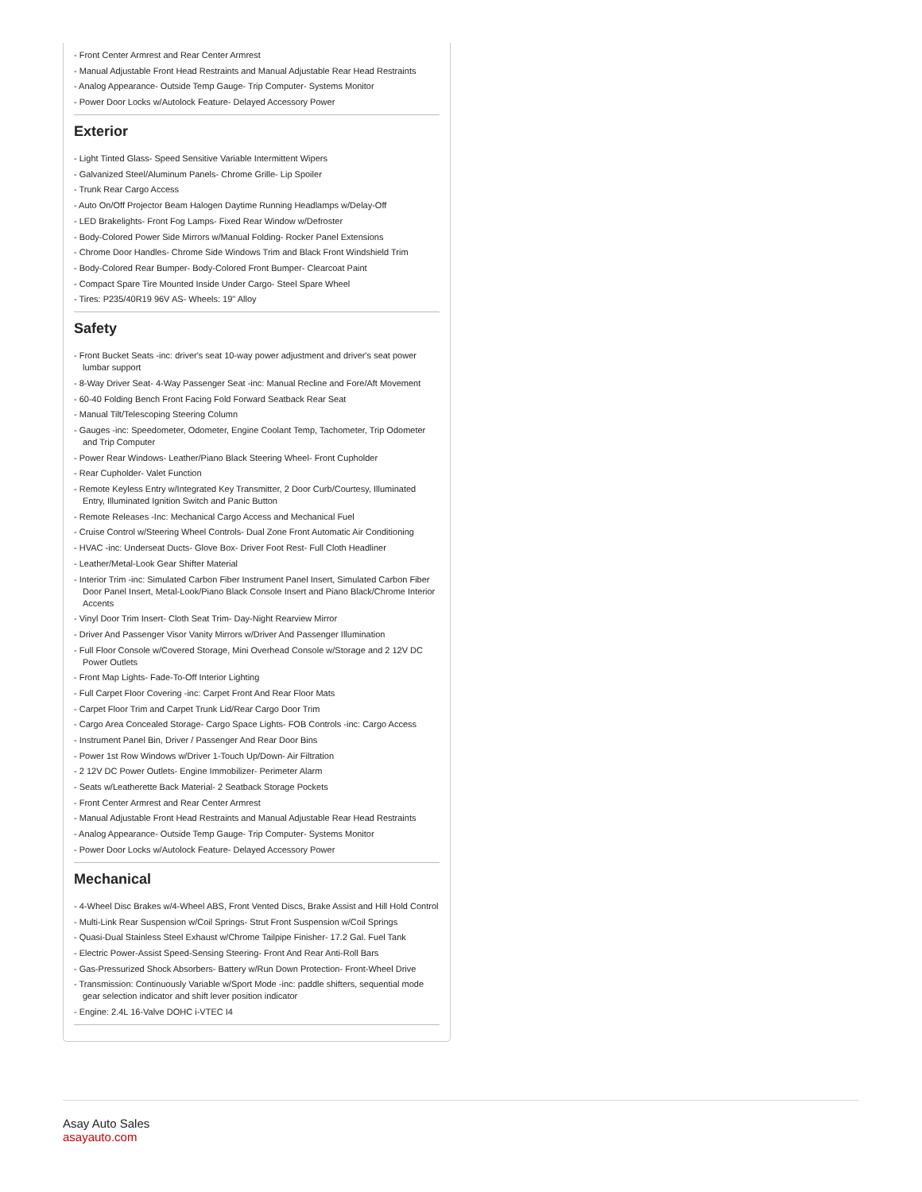- Front Center Armrest and Rear Center Armrest
- Manual Adjustable Front Head Restraints and Manual Adjustable Rear Head Restraints
- Analog Appearance- Outside Temp Gauge- Trip Computer- Systems Monitor
- Power Door Locks w/Autolock Feature- Delayed Accessory Power
Exterior
- Light Tinted Glass- Speed Sensitive Variable Intermittent Wipers
- Galvanized Steel/Aluminum Panels- Chrome Grille- Lip Spoiler
- Trunk Rear Cargo Access
- Auto On/Off Projector Beam Halogen Daytime Running Headlamps w/Delay-Off
- LED Brakelights- Front Fog Lamps- Fixed Rear Window w/Defroster
- Body-Colored Power Side Mirrors w/Manual Folding- Rocker Panel Extensions
- Chrome Door Handles- Chrome Side Windows Trim and Black Front Windshield Trim
- Body-Colored Rear Bumper- Body-Colored Front Bumper- Clearcoat Paint
- Compact Spare Tire Mounted Inside Under Cargo- Steel Spare Wheel
- Tires: P235/40R19 96V AS- Wheels: 19" Alloy
Safety
- Front Bucket Seats -inc: driver's seat 10-way power adjustment and driver's seat power lumbar support
- 8-Way Driver Seat- 4-Way Passenger Seat -inc: Manual Recline and Fore/Aft Movement
- 60-40 Folding Bench Front Facing Fold Forward Seatback Rear Seat
- Manual Tilt/Telescoping Steering Column
- Gauges -inc: Speedometer, Odometer, Engine Coolant Temp, Tachometer, Trip Odometer and Trip Computer
- Power Rear Windows- Leather/Piano Black Steering Wheel- Front Cupholder
- Rear Cupholder- Valet Function
- Remote Keyless Entry w/Integrated Key Transmitter, 2 Door Curb/Courtesy, Illuminated Entry, Illuminated Ignition Switch and Panic Button
- Remote Releases -Inc: Mechanical Cargo Access and Mechanical Fuel
- Cruise Control w/Steering Wheel Controls- Dual Zone Front Automatic Air Conditioning
- HVAC -inc: Underseat Ducts- Glove Box- Driver Foot Rest- Full Cloth Headliner
- Leather/Metal-Look Gear Shifter Material
- Interior Trim -inc: Simulated Carbon Fiber Instrument Panel Insert, Simulated Carbon Fiber Door Panel Insert, Metal-Look/Piano Black Console Insert and Piano Black/Chrome Interior Accents
- Vinyl Door Trim Insert- Cloth Seat Trim- Day-Night Rearview Mirror
- Driver And Passenger Visor Vanity Mirrors w/Driver And Passenger Illumination
- Full Floor Console w/Covered Storage, Mini Overhead Console w/Storage and 2 12V DC Power Outlets
- Front Map Lights- Fade-To-Off Interior Lighting
- Full Carpet Floor Covering -inc: Carpet Front And Rear Floor Mats
- Carpet Floor Trim and Carpet Trunk Lid/Rear Cargo Door Trim
- Cargo Area Concealed Storage- Cargo Space Lights- FOB Controls -inc: Cargo Access
- Instrument Panel Bin, Driver / Passenger And Rear Door Bins
- Power 1st Row Windows w/Driver 1-Touch Up/Down- Air Filtration
- 2 12V DC Power Outlets- Engine Immobilizer- Perimeter Alarm
- Seats w/Leatherette Back Material- 2 Seatback Storage Pockets
- Front Center Armrest and Rear Center Armrest
- Manual Adjustable Front Head Restraints and Manual Adjustable Rear Head Restraints
- Analog Appearance- Outside Temp Gauge- Trip Computer- Systems Monitor
- Power Door Locks w/Autolock Feature- Delayed Accessory Power
Mechanical
- 4-Wheel Disc Brakes w/4-Wheel ABS, Front Vented Discs, Brake Assist and Hill Hold Control
- Multi-Link Rear Suspension w/Coil Springs- Strut Front Suspension w/Coil Springs
- Quasi-Dual Stainless Steel Exhaust w/Chrome Tailpipe Finisher- 17.2 Gal. Fuel Tank
- Electric Power-Assist Speed-Sensing Steering- Front And Rear Anti-Roll Bars
- Gas-Pressurized Shock Absorbers- Battery w/Run Down Protection- Front-Wheel Drive
- Transmission: Continuously Variable w/Sport Mode -inc: paddle shifters, sequential mode gear selection indicator and shift lever position indicator
- Engine: 2.4L 16-Valve DOHC i-VTEC I4
Asay Auto Sales
asayauto.com